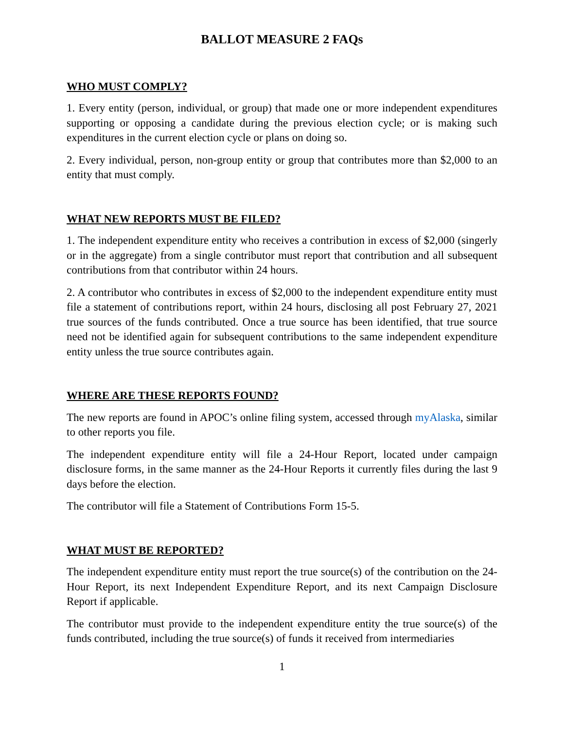BALLOT MEASURE 2 FAQs
WHO MUST COMPLY?
1. Every entity (person, individual, or group) that made one or more independent expenditures supporting or opposing a candidate during the previous election cycle; or is making such expenditures in the current election cycle or plans on doing so.
2. Every individual, person, non-group entity or group that contributes more than $2,000 to an entity that must comply.
WHAT NEW REPORTS MUST BE FILED?
1. The independent expenditure entity who receives a contribution in excess of $2,000 (singerly or in the aggregate) from a single contributor must report that contribution and all subsequent contributions from that contributor within 24 hours.
2. A contributor who contributes in excess of $2,000 to the independent expenditure entity must file a statement of contributions report, within 24 hours, disclosing all post February 27, 2021 true sources of the funds contributed. Once a true source has been identified, that true source need not be identified again for subsequent contributions to the same independent expenditure entity unless the true source contributes again.
WHERE ARE THESE REPORTS FOUND?
The new reports are found in APOC’s online filing system, accessed through myAlaska, similar to other reports you file.
The independent expenditure entity will file a 24-Hour Report, located under campaign disclosure forms, in the same manner as the 24-Hour Reports it currently files during the last 9 days before the election.
The contributor will file a Statement of Contributions Form 15-5.
WHAT MUST BE REPORTED?
The independent expenditure entity must report the true source(s) of the contribution on the 24-Hour Report, its next Independent Expenditure Report, and its next Campaign Disclosure Report if applicable.
The contributor must provide to the independent expenditure entity the true source(s) of the funds contributed, including the true source(s) of funds it received from intermediaries
1